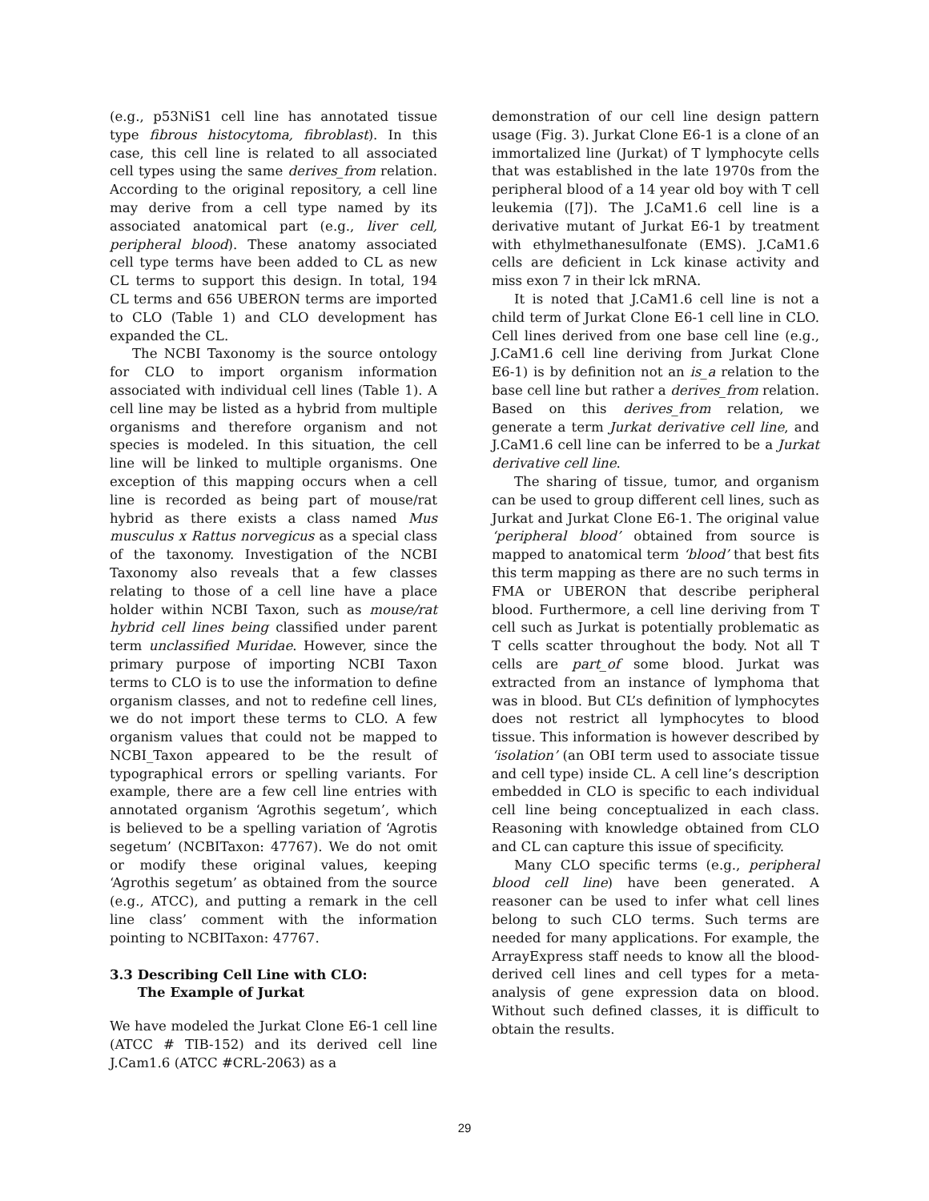(e.g., p53NiS1 cell line has annotated tissue type fibrous histocytoma, fibroblast). In this case, this cell line is related to all associated cell types using the same derives_from relation. According to the original repository, a cell line may derive from a cell type named by its associated anatomical part (e.g., liver cell, peripheral blood). These anatomy associated cell type terms have been added to CL as new CL terms to support this design. In total, 194 CL terms and 656 UBERON terms are imported to CLO (Table 1) and CLO development has expanded the CL.
The NCBI Taxonomy is the source ontology for CLO to import organism information associated with individual cell lines (Table 1). A cell line may be listed as a hybrid from multiple organisms and therefore organism and not species is modeled. In this situation, the cell line will be linked to multiple organisms. One exception of this mapping occurs when a cell line is recorded as being part of mouse/rat hybrid as there exists a class named Mus musculus x Rattus norvegicus as a special class of the taxonomy. Investigation of the NCBI Taxonomy also reveals that a few classes relating to those of a cell line have a place holder within NCBI Taxon, such as mouse/rat hybrid cell lines being classified under parent term unclassified Muridae. However, since the primary purpose of importing NCBI Taxon terms to CLO is to use the information to define organism classes, and not to redefine cell lines, we do not import these terms to CLO. A few organism values that could not be mapped to NCBI_Taxon appeared to be the result of typographical errors or spelling variants. For example, there are a few cell line entries with annotated organism ‘Agrothis segetum’, which is believed to be a spelling variation of ‘Agrotis segetum’ (NCBITaxon: 47767). We do not omit or modify these original values, keeping ‘Agrothis segetum’ as obtained from the source (e.g., ATCC), and putting a remark in the cell line class’ comment with the information pointing to NCBITaxon: 47767.
3.3 Describing Cell Line with CLO:
The Example of Jurkat
We have modeled the Jurkat Clone E6-1 cell line (ATCC # TIB-152) and its derived cell line J.Cam1.6 (ATCC #CRL-2063) as a
demonstration of our cell line design pattern usage (Fig. 3). Jurkat Clone E6-1 is a clone of an immortalized line (Jurkat) of T lymphocyte cells that was established in the late 1970s from the peripheral blood of a 14 year old boy with T cell leukemia ([7]). The J.CaM1.6 cell line is a derivative mutant of Jurkat E6-1 by treatment with ethylmethanesulfonate (EMS). J.CaM1.6 cells are deficient in Lck kinase activity and miss exon 7 in their lck mRNA.
It is noted that J.CaM1.6 cell line is not a child term of Jurkat Clone E6-1 cell line in CLO. Cell lines derived from one base cell line (e.g., J.CaM1.6 cell line deriving from Jurkat Clone E6-1) is by definition not an is_a relation to the base cell line but rather a derives_from relation. Based on this derives_from relation, we generate a term Jurkat derivative cell line, and J.CaM1.6 cell line can be inferred to be a Jurkat derivative cell line.
The sharing of tissue, tumor, and organism can be used to group different cell lines, such as Jurkat and Jurkat Clone E6-1. The original value ‘peripheral blood’ obtained from source is mapped to anatomical term ‘blood’ that best fits this term mapping as there are no such terms in FMA or UBERON that describe peripheral blood. Furthermore, a cell line deriving from T cell such as Jurkat is potentially problematic as T cells scatter throughout the body. Not all T cells are part_of some blood. Jurkat was extracted from an instance of lymphoma that was in blood. But CL’s definition of lymphocytes does not restrict all lymphocytes to blood tissue. This information is however described by ‘isolation’ (an OBI term used to associate tissue and cell type) inside CL. A cell line’s description embedded in CLO is specific to each individual cell line being conceptualized in each class. Reasoning with knowledge obtained from CLO and CL can capture this issue of specificity.
Many CLO specific terms (e.g., peripheral blood cell line) have been generated. A reasoner can be used to infer what cell lines belong to such CLO terms. Such terms are needed for many applications. For example, the ArrayExpress staff needs to know all the blood-derived cell lines and cell types for a meta-analysis of gene expression data on blood. Without such defined classes, it is difficult to obtain the results.
29